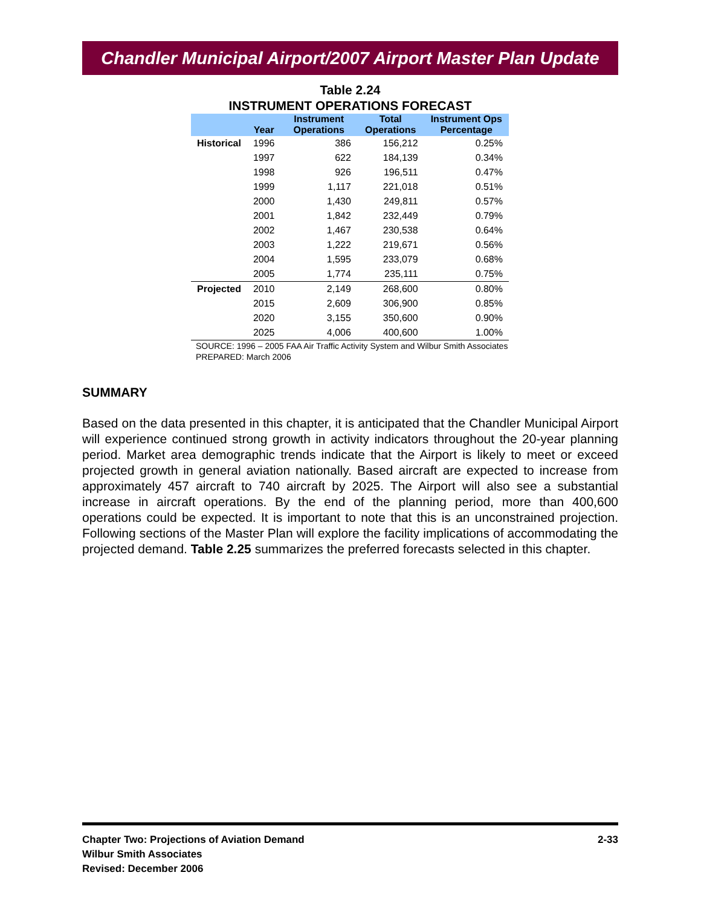Chandler Municipal Airport/2007 Airport Master Plan Update
Table 2.24
INSTRUMENT OPERATIONS FORECAST
| | Year | Instrument Operations | Total Operations | Instrument Ops Percentage |
| --- | --- | --- | --- | --- |
| Historical | 1996 | 386 | 156,212 | 0.25% |
| | 1997 | 622 | 184,139 | 0.34% |
| | 1998 | 926 | 196,511 | 0.47% |
| | 1999 | 1,117 | 221,018 | 0.51% |
| | 2000 | 1,430 | 249,811 | 0.57% |
| | 2001 | 1,842 | 232,449 | 0.79% |
| | 2002 | 1,467 | 230,538 | 0.64% |
| | 2003 | 1,222 | 219,671 | 0.56% |
| | 2004 | 1,595 | 233,079 | 0.68% |
| | 2005 | 1,774 | 235,111 | 0.75% |
| Projected | 2010 | 2,149 | 268,600 | 0.80% |
| | 2015 | 2,609 | 306,900 | 0.85% |
| | 2020 | 3,155 | 350,600 | 0.90% |
| | 2025 | 4,006 | 400,600 | 1.00% |
SOURCE: 1996 – 2005 FAA Air Traffic Activity System and Wilbur Smith Associates
PREPARED: March 2006
SUMMARY
Based on the data presented in this chapter, it is anticipated that the Chandler Municipal Airport will experience continued strong growth in activity indicators throughout the 20-year planning period. Market area demographic trends indicate that the Airport is likely to meet or exceed projected growth in general aviation nationally. Based aircraft are expected to increase from approximately 457 aircraft to 740 aircraft by 2025. The Airport will also see a substantial increase in aircraft operations. By the end of the planning period, more than 400,600 operations could be expected. It is important to note that this is an unconstrained projection. Following sections of the Master Plan will explore the facility implications of accommodating the projected demand. Table 2.25 summarizes the preferred forecasts selected in this chapter.
Chapter Two: Projections of Aviation Demand
Wilbur Smith Associates
Revised: December 2006
2-33